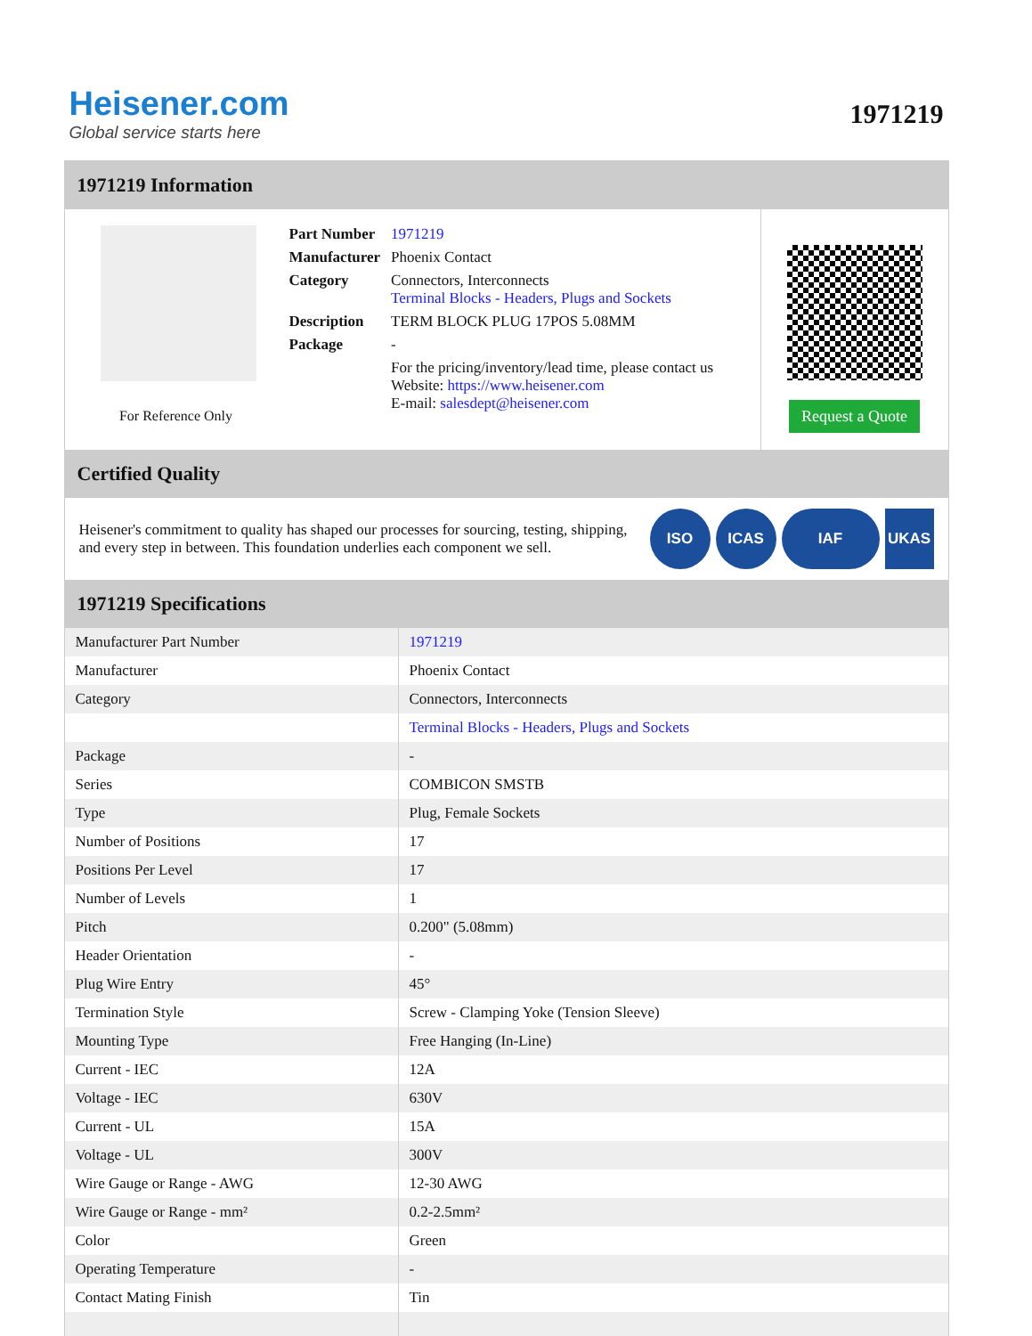Heisener.com
Global service starts here
1971219
1971219 Information
For Reference Only
| Part Number | 1971219 |
| Manufacturer | Phoenix Contact |
| Category | Connectors, Interconnects Terminal Blocks - Headers, Plugs and Sockets |
| Description | TERM BLOCK PLUG 17POS 5.08MM |
| Package | - |
| | For the pricing/inventory/lead time, please contact us Website: https://www.heisener.com E-mail: salesdept@heisener.com |
Request a Quote
Certified Quality
Heisener's commitment to quality has shaped our processes for sourcing, testing, shipping, and every step in between. This foundation underlies each component we sell.
ISO ICAS IAF UKAS
1971219 Specifications
| Manufacturer Part Number | 1971219 |
| Manufacturer | Phoenix Contact |
| Category | Connectors, Interconnects |
| | Terminal Blocks - Headers, Plugs and Sockets |
| Package | - |
| Series | COMBICON SMSTB |
| Type | Plug, Female Sockets |
| Number of Positions | 17 |
| Positions Per Level | 17 |
| Number of Levels | 1 |
| Pitch | 0.200" (5.08mm) |
| Header Orientation | - |
| Plug Wire Entry | 45° |
| Termination Style | Screw - Clamping Yoke (Tension Sleeve) |
| Mounting Type | Free Hanging (In-Line) |
| Current - IEC | 12A |
| Voltage - IEC | 630V |
| Current - UL | 15A |
| Voltage - UL | 300V |
| Wire Gauge or Range - AWG | 12-30 AWG |
| Wire Gauge or Range - mm² | 0.2-2.5mm² |
| Color | Green |
| Operating Temperature | - |
| Contact Mating Finish | Tin |